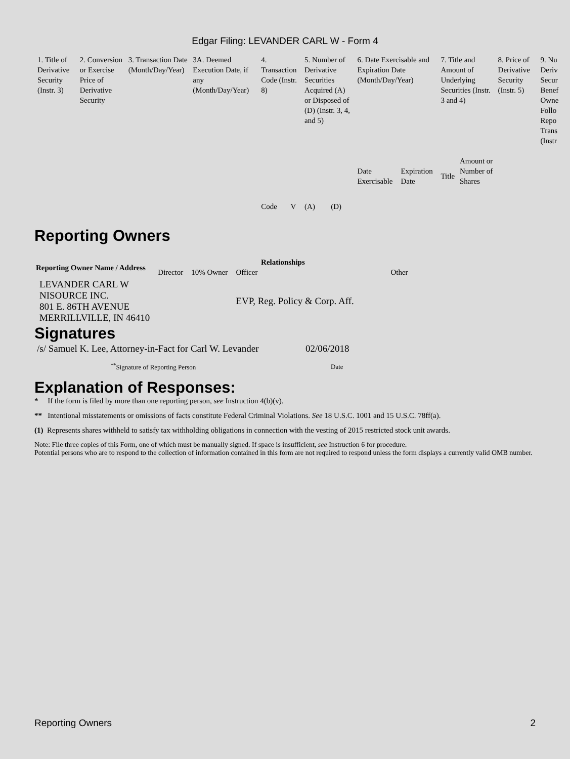Edgar Filing: LEVANDER CARL W - Form 4
| 1. Title of Derivative Security (Instr. 3) | 2. Conversion or Exercise Price of Derivative Security | 3. Transaction Date (Month/Day/Year) | 3A. Deemed Execution Date, if any (Month/Day/Year) | 4. Transaction Code (Instr. 8) | | 5. Number of Derivative Securities Acquired (A) or Disposed of (D) (Instr. 3, 4, and 5) | | 6. Date Exercisable and Expiration Date (Month/Day/Year) | | 7. Title and Amount of Underlying Securities (Instr. 3 and 4) | | 8. Price of Derivative Security (Instr. 5) | 9. Nu Deriv Secur Benef Owne Follo Repo Trans (Instr |
| | | | | Code | V | (A) | (D) | Date Exercisable | Expiration Date | Title | Amount or Number of Shares | | |
Reporting Owners
| Reporting Owner Name / Address | Relationships | | | |
| --- | --- | --- | --- | --- |
| | Director | 10% Owner | Officer | Other |
| LEVANDER CARL W NISOURCE INC. 801 E. 86TH AVENUE MERRILLVILLE, IN 46410 | | | EVP, Reg. Policy & Corp. Aff. | |
Signatures
| /s/ Samuel K. Lee, Attorney-in-Fact for Carl W. Levander | 02/06/2018 |
| <sup>**</sup> Signature of Reporting Person | Date |
Explanation of Responses:
* If the form is filed by more than one reporting person, see Instruction 4(b)(v).
** Intentional misstatements or omissions of facts constitute Federal Criminal Violations. See 18 U.S.C. 1001 and 15 U.S.C. 78ff(a).
(1) Represents shares withheld to satisfy tax withholding obligations in connection with the vesting of 2015 restricted stock unit awards.
Note: File three copies of this Form, one of which must be manually signed. If space is insufficient, see Instruction 6 for procedure.
Potential persons who are to respond to the collection of information contained in this form are not required to respond unless the form displays a currently valid OMB number.
Reporting Owners 2